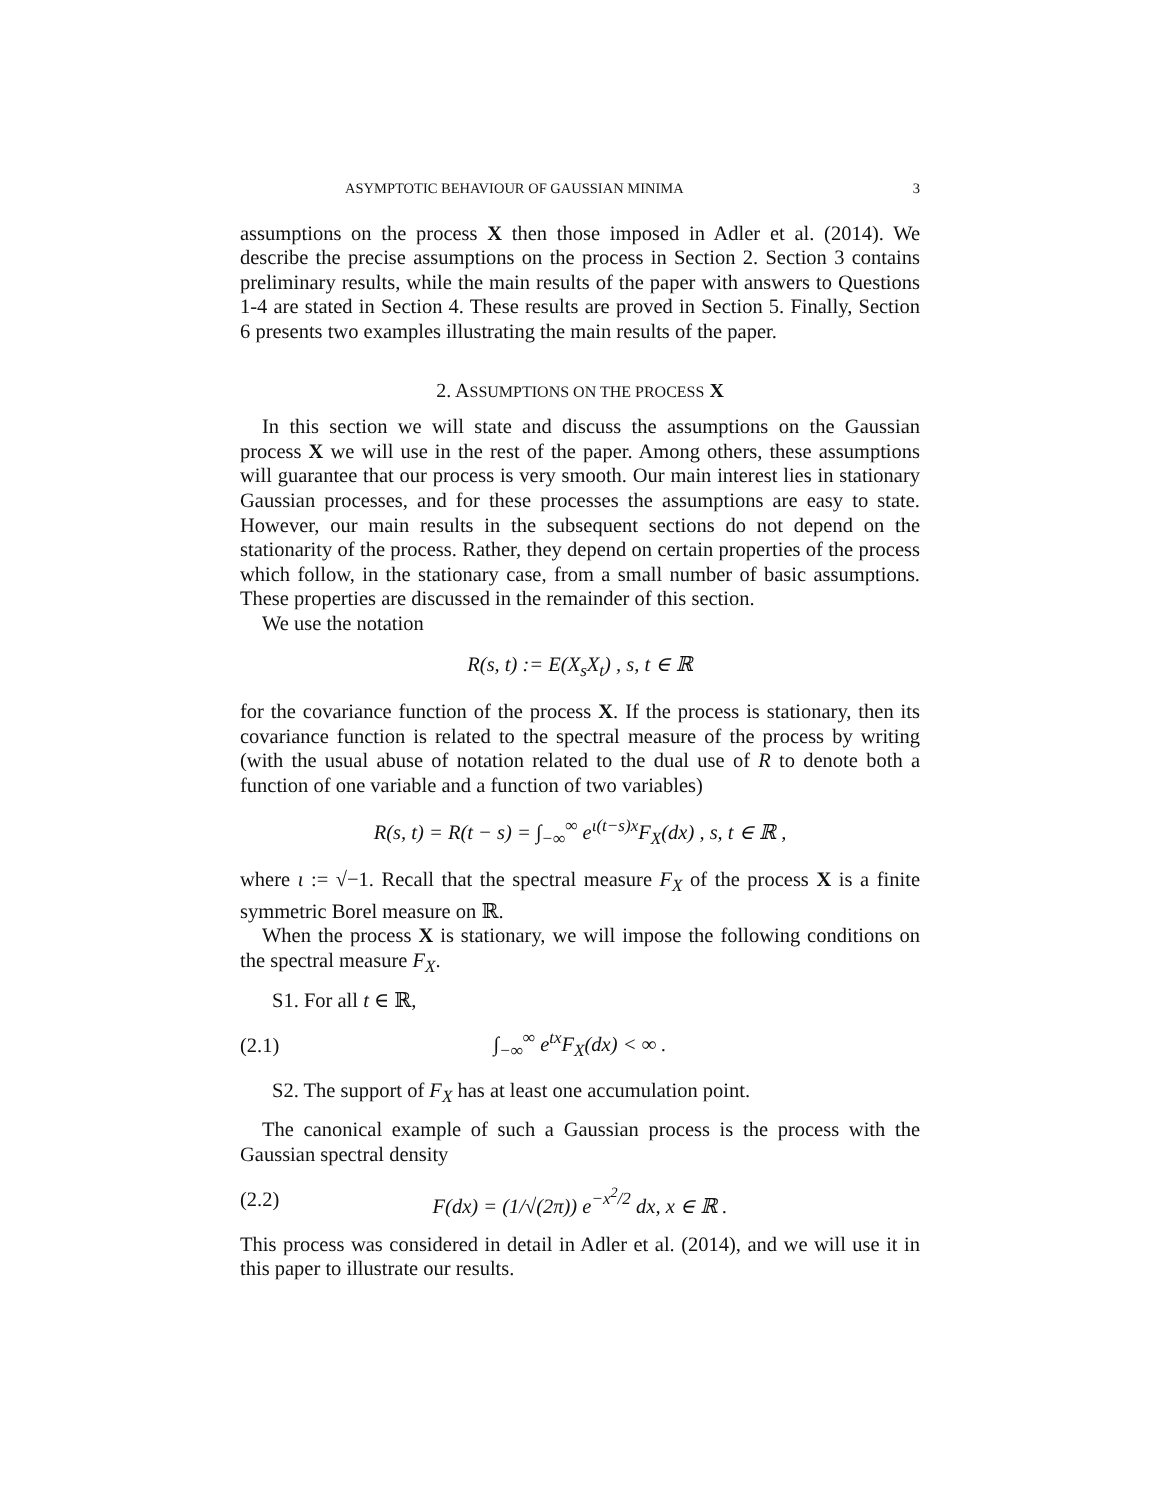ASYMPTOTIC BEHAVIOUR OF GAUSSIAN MINIMA 3
assumptions on the process X then those imposed in Adler et al. (2014). We describe the precise assumptions on the process in Section 2. Section 3 contains preliminary results, while the main results of the paper with answers to Questions 1-4 are stated in Section 4. These results are proved in Section 5. Finally, Section 6 presents two examples illustrating the main results of the paper.
2. ASSUMPTIONS ON THE PROCESS X
In this section we will state and discuss the assumptions on the Gaussian process X we will use in the rest of the paper. Among others, these assumptions will guarantee that our process is very smooth. Our main interest lies in stationary Gaussian processes, and for these processes the assumptions are easy to state. However, our main results in the subsequent sections do not depend on the stationarity of the process. Rather, they depend on certain properties of the process which follow, in the stationary case, from a small number of basic assumptions. These properties are discussed in the remainder of this section.
We use the notation
R(s, t) := E(X<sub>s</sub>X<sub>t</sub>) , s, t ∈ ℝ
for the covariance function of the process X. If the process is stationary, then its covariance function is related to the spectral measure of the process by writing (with the usual abuse of notation related to the dual use of R to denote both a function of one variable and a function of two variables)
R(s, t) = R(t − s) = ∫<sub>−∞</sub><sup>∞</sup> e<sup>ι(t−s)x</sup>F<sub>X</sub>(dx) , s, t ∈ ℝ ,
where ι := √−1. Recall that the spectral measure F<sub>X</sub> of the process X is a finite symmetric Borel measure on ℝ.
When the process X is stationary, we will impose the following conditions on the spectral measure F<sub>X</sub>.
S1. For all t ∈ ℝ,
(2.1) ∫<sub>−∞</sub><sup>∞</sup> e<sup>tx</sup>F<sub>X</sub>(dx) < ∞ .
S2. The support of F<sub>X</sub> has at least one accumulation point.
The canonical example of such a Gaussian process is the process with the Gaussian spectral density
(2.2) F(dx) = (1/√(2π)) e<sup>−x<sup>2</sup>/2</sup> dx, x ∈ ℝ .
This process was considered in detail in Adler et al. (2014), and we will use it in this paper to illustrate our results.